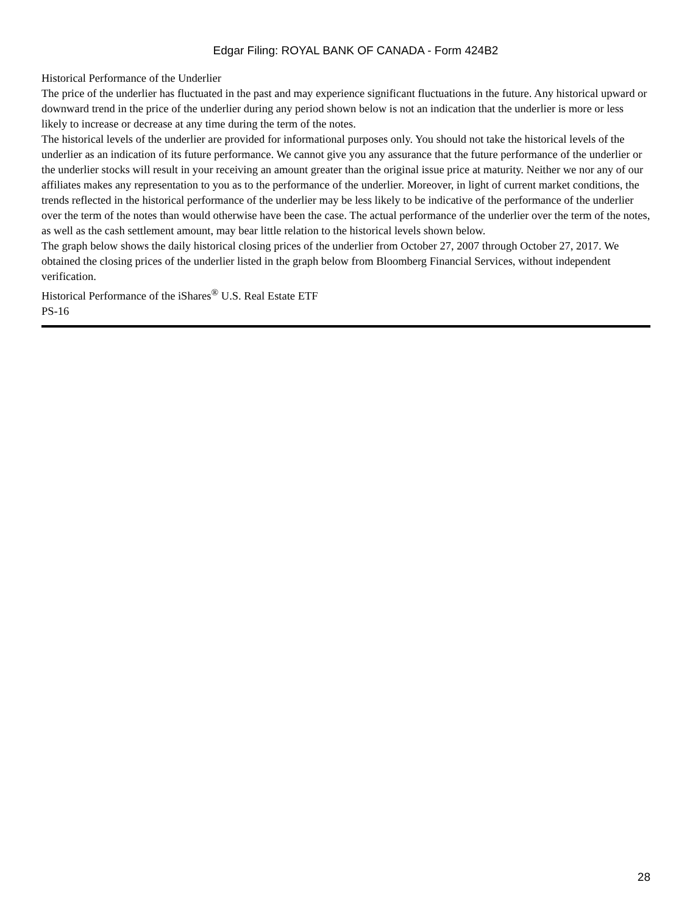Edgar Filing: ROYAL BANK OF CANADA - Form 424B2
Historical Performance of the Underlier
The price of the underlier has fluctuated in the past and may experience significant fluctuations in the future. Any historical upward or downward trend in the price of the underlier during any period shown below is not an indication that the underlier is more or less likely to increase or decrease at any time during the term of the notes.
The historical levels of the underlier are provided for informational purposes only. You should not take the historical levels of the underlier as an indication of its future performance. We cannot give you any assurance that the future performance of the underlier or the underlier stocks will result in your receiving an amount greater than the original issue price at maturity. Neither we nor any of our affiliates makes any representation to you as to the performance of the underlier. Moreover, in light of current market conditions, the trends reflected in the historical performance of the underlier may be less likely to be indicative of the performance of the underlier over the term of the notes than would otherwise have been the case. The actual performance of the underlier over the term of the notes, as well as the cash settlement amount, may bear little relation to the historical levels shown below.
The graph below shows the daily historical closing prices of the underlier from October 27, 2007 through October 27, 2017. We obtained the closing prices of the underlier listed in the graph below from Bloomberg Financial Services, without independent verification.
Historical Performance of the iShares<sup>®</sup> U.S. Real Estate ETF
PS-16
28